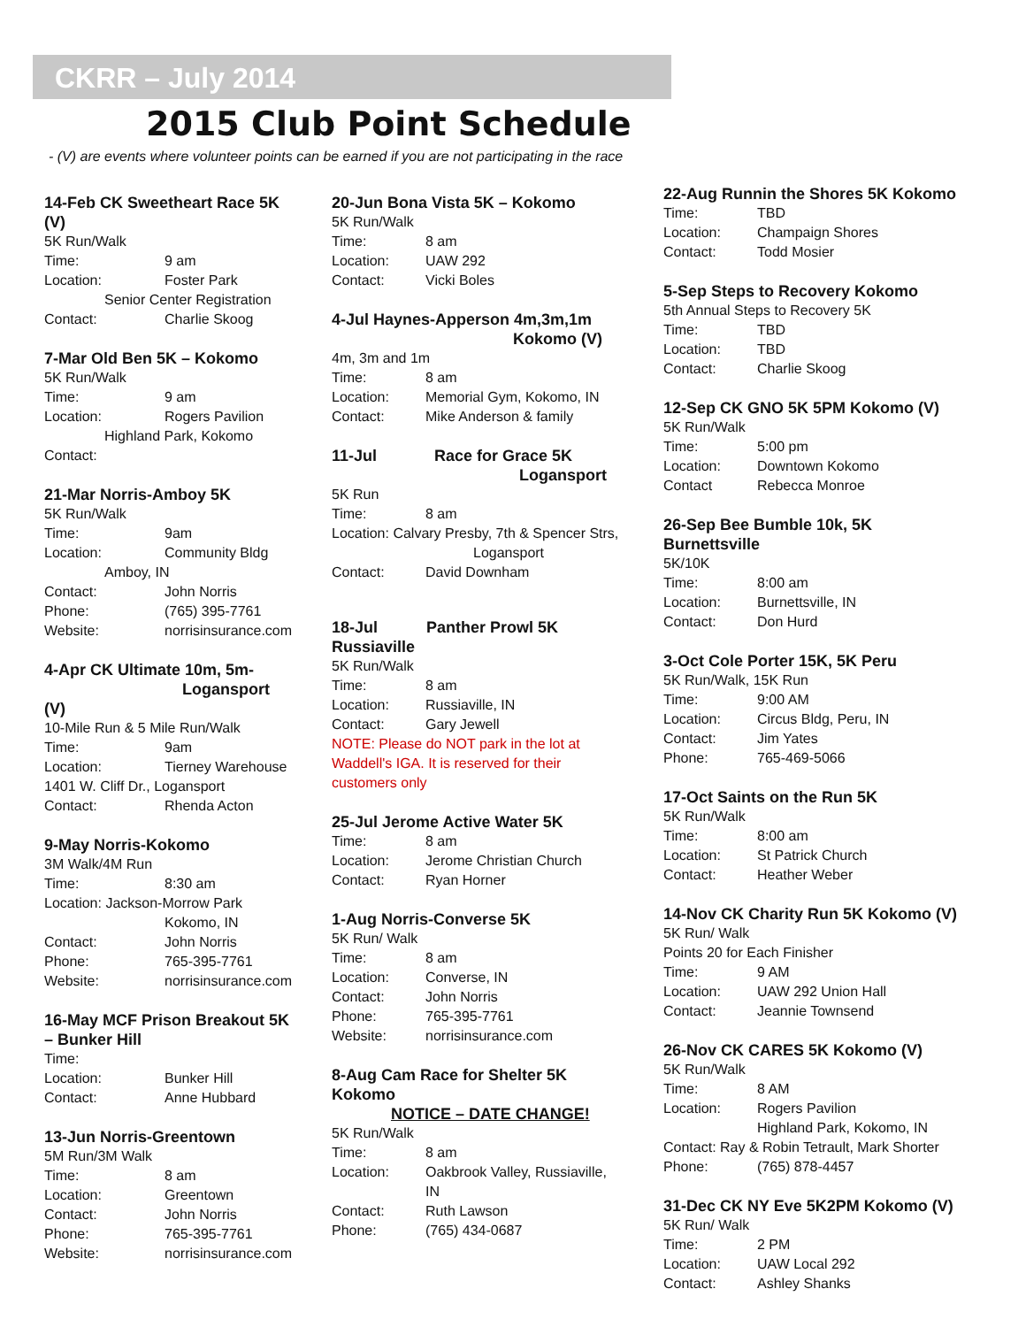CKRR – July 2014
2015 Club Point Schedule
- (V) are events where volunteer points can be earned if you are not participating in the race
14-Feb CK Sweetheart Race 5K (V)
5K Run/Walk
Time: 9 am
Location: Foster Park
Senior Center Registration
Contact: Charlie Skoog
7-Mar Old Ben 5K – Kokomo
5K Run/Walk
Time: 9 am
Location: Rogers Pavilion
Highland Park, Kokomo
Contact:
21-Mar Norris-Amboy 5K
5K Run/Walk
Time: 9am
Location: Community Bldg
Amboy, IN
Contact: John Norris
Phone: (765) 395-7761
Website: norrisinsurance.com
4-Apr CK Ultimate 10m, 5m-
Logansport (V)
10-Mile Run & 5 Mile Run/Walk
Time: 9am
Location: Tierney Warehouse
1401 W. Cliff Dr., Logansport
Contact: Rhenda Acton
9-May Norris-Kokomo
3M Walk/4M Run
Time: 8:30 am
Location: Jackson-Morrow Park
Kokomo, IN
Contact: John Norris
Phone: 765-395-7761
Website: norrisinsurance.com
16-May MCF Prison Breakout 5K – Bunker Hill
Time:
Location: Bunker Hill
Contact: Anne Hubbard
13-Jun Norris-Greentown
5M Run/3M Walk
Time: 8 am
Location: Greentown
Contact: John Norris
Phone: 765-395-7761
Website: norrisinsurance.com
20-Jun Bona Vista 5K – Kokomo
5K Run/Walk
Time: 8 am
Location: UAW 292
Contact: Vicki Boles
4-Jul Haynes-Apperson 4m,3m,1m
Kokomo (V)
4m, 3m and 1m
Time: 8 am
Location: Memorial Gym, Kokomo, IN
Contact: Mike Anderson & family
11-Jul Race for Grace 5K
Logansport
5K Run
Time: 8 am
Location: Calvary Presby, 7th & Spencer Strs,
Logansport
Contact: David Downham
18-Jul Panther Prowl 5K Russiaville
5K Run/Walk
Time: 8 am
Location: Russiaville, IN
Contact: Gary Jewell
NOTE: Please do NOT park in the lot at Waddell's IGA. It is reserved for their customers only
25-Jul Jerome Active Water 5K
Time: 8 am
Location: Jerome Christian Church
Contact: Ryan Horner
1-Aug Norris-Converse 5K
5K Run/ Walk
Time: 8 am
Location: Converse, IN
Contact: John Norris
Phone: 765-395-7761
Website: norrisinsurance.com
8-Aug Cam Race for Shelter 5K Kokomo
NOTICE – DATE CHANGE!
5K Run/Walk
Time: 8 am
Location: Oakbrook Valley, Russiaville, IN
Contact: Ruth Lawson
Phone: (765) 434-0687
22-Aug Runnin the Shores 5K Kokomo
Time: TBD
Location: Champaign Shores
Contact: Todd Mosier
5-Sep Steps to Recovery Kokomo
5th Annual Steps to Recovery 5K
Time: TBD
Location: TBD
Contact: Charlie Skoog
12-Sep CK GNO 5K 5PM Kokomo (V)
5K Run/Walk
Time: 5:00 pm
Location: Downtown Kokomo
Contact Rebecca Monroe
26-Sep Bee Bumble 10k, 5K Burnettsville
5K/10K
Time: 8:00 am
Location: Burnettsville, IN
Contact: Don Hurd
3-Oct Cole Porter 15K, 5K Peru
5K Run/Walk, 15K Run
Time: 9:00 AM
Location: Circus Bldg, Peru, IN
Contact: Jim Yates
Phone: 765-469-5066
17-Oct Saints on the Run 5K
5K Run/Walk
Time: 8:00 am
Location: St Patrick Church
Contact: Heather Weber
14-Nov CK Charity Run 5K Kokomo (V)
5K Run/ Walk
Points 20 for Each Finisher
Time: 9 AM
Location: UAW 292 Union Hall
Contact: Jeannie Townsend
26-Nov CK CARES 5K Kokomo (V)
5K Run/Walk
Time: 8 AM
Location: Rogers Pavilion
Highland Park, Kokomo, IN
Contact: Ray & Robin Tetrault, Mark Shorter
Phone: (765) 878-4457
31-Dec CK NY Eve 5K2PM Kokomo (V)
5K Run/ Walk
Time: 2 PM
Location: UAW Local 292
Contact: Ashley Shanks